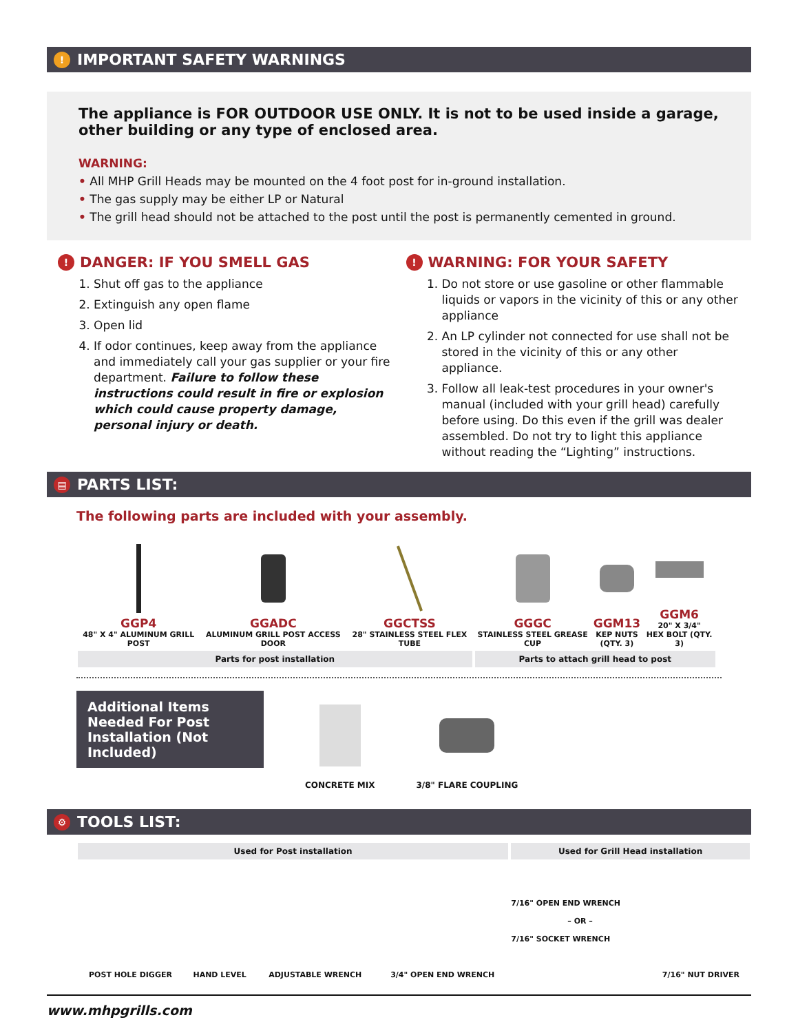! IMPORTANT SAFETY WARNINGS
The appliance is FOR OUTDOOR USE ONLY. It is not to be used inside a garage, other building or any type of enclosed area.
WARNING:
• All MHP Grill Heads may be mounted on the 4 foot post for in-ground installation.
• The gas supply may be either LP or Natural
• The grill head should not be attached to the post until the post is permanently cemented in ground.
! DANGER: IF YOU SMELL GAS
1. Shut off gas to the appliance
2. Extinguish any open flame
3. Open lid
4. If odor continues, keep away from the appliance and immediately call your gas supplier or your fire department. Failure to follow these instructions could result in fire or explosion which could cause property damage, personal injury or death.
! WARNING: FOR YOUR SAFETY
1. Do not store or use gasoline or other flammable liquids or vapors in the vicinity of this or any other appliance
2. An LP cylinder not connected for use shall not be stored in the vicinity of this or any other appliance.
3. Follow all leak-test procedures in your owner's manual (included with your grill head) carefully before using. Do this even if the grill was dealer assembled. Do not try to light this appliance without reading the “Lighting” instructions.
▤ PARTS LIST:
The following parts are included with your assembly.
| GGP4 48" X 4" ALUMINUM GRILL POST | GGADC ALUMINUM GRILL POST ACCESS DOOR | GGCTSS 28" STAINLESS STEEL FLEX TUBE | GGGC STAINLESS STEEL GREASE CUP | GGM13 KEP NUTS (QTY. 3) | GGM6 20" X 3/4" HEX BOLT (QTY. 3) |
| Parts for post installation | | | Parts to attach grill head to post | | |
Additional Items Needed For Post Installation (Not Included)
CONCRETE MIX 3/8" FLARE COUPLING
⚙ TOOLS LIST:
| Used for Post installation | | | | Used for Grill Head installation | |
| POST HOLE DIGGER | HAND LEVEL | ADJUSTABLE WRENCH | 3/4" OPEN END WRENCH | 7/16" OPEN END WRENCH – OR – 7/16" SOCKET WRENCH | 7/16" NUT DRIVER |
www.mhpgrills.com